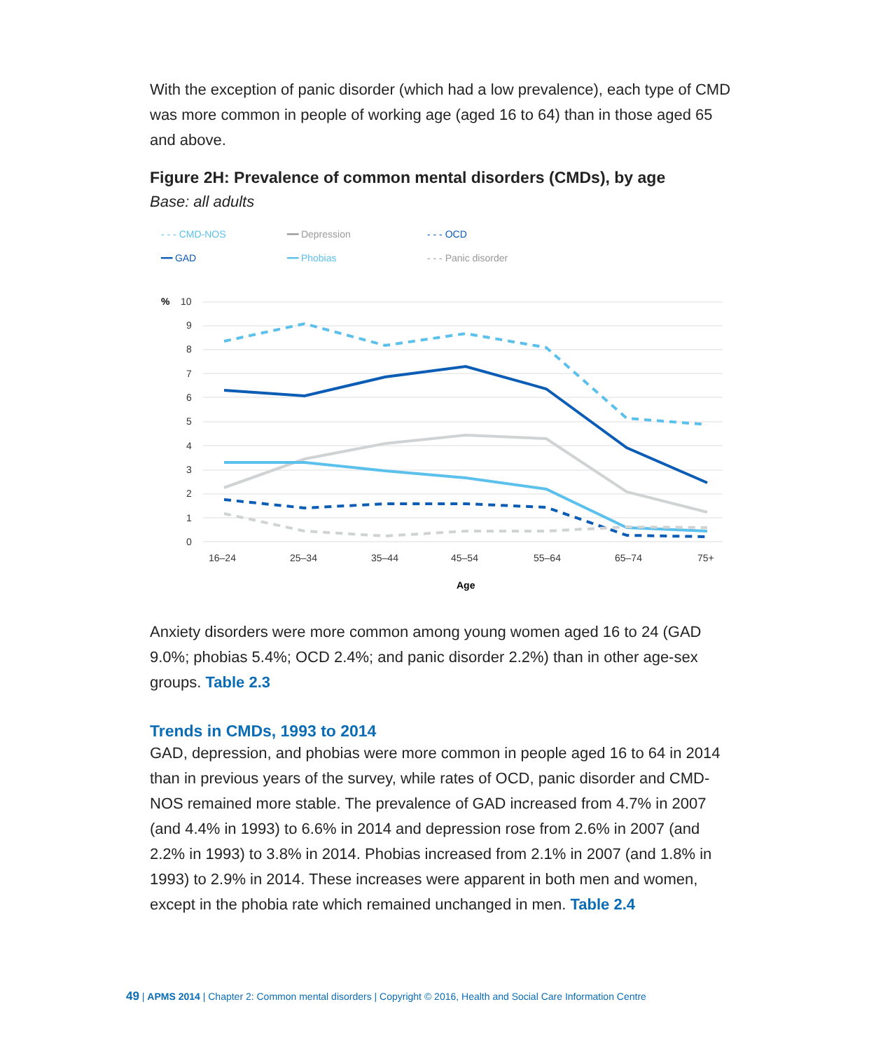With the exception of panic disorder (which had a low prevalence), each type of CMD was more common in people of working age (aged 16 to 64) than in those aged 65 and above.
Figure 2H: Prevalence of common mental disorders (CMDs), by age
Base: all adults
- - - CMD-NOS ━━ Depression - - - OCD ━━ GAD ━━ Phobias - - - Panic disorder
%
10
9
8
7
6
5
4
3
2
1
0
16–24
25–34
35–44
45–54
55–64
65–74
75+
Age
Anxiety disorders were more common among young women aged 16 to 24 (GAD 9.0%; phobias 5.4%; OCD 2.4%; and panic disorder 2.2%) than in other age-sex groups. Table 2.3
Trends in CMDs, 1993 to 2014
GAD, depression, and phobias were more common in people aged 16 to 64 in 2014 than in previous years of the survey, while rates of OCD, panic disorder and CMD-NOS remained more stable. The prevalence of GAD increased from 4.7% in 2007 (and 4.4% in 1993) to 6.6% in 2014 and depression rose from 2.6% in 2007 (and 2.2% in 1993) to 3.8% in 2014. Phobias increased from 2.1% in 2007 (and 1.8% in 1993) to 2.9% in 2014. These increases were apparent in both men and women, except in the phobia rate which remained unchanged in men. Table 2.4
49 | APMS 2014 | Chapter 2: Common mental disorders | Copyright © 2016, Health and Social Care Information Centre